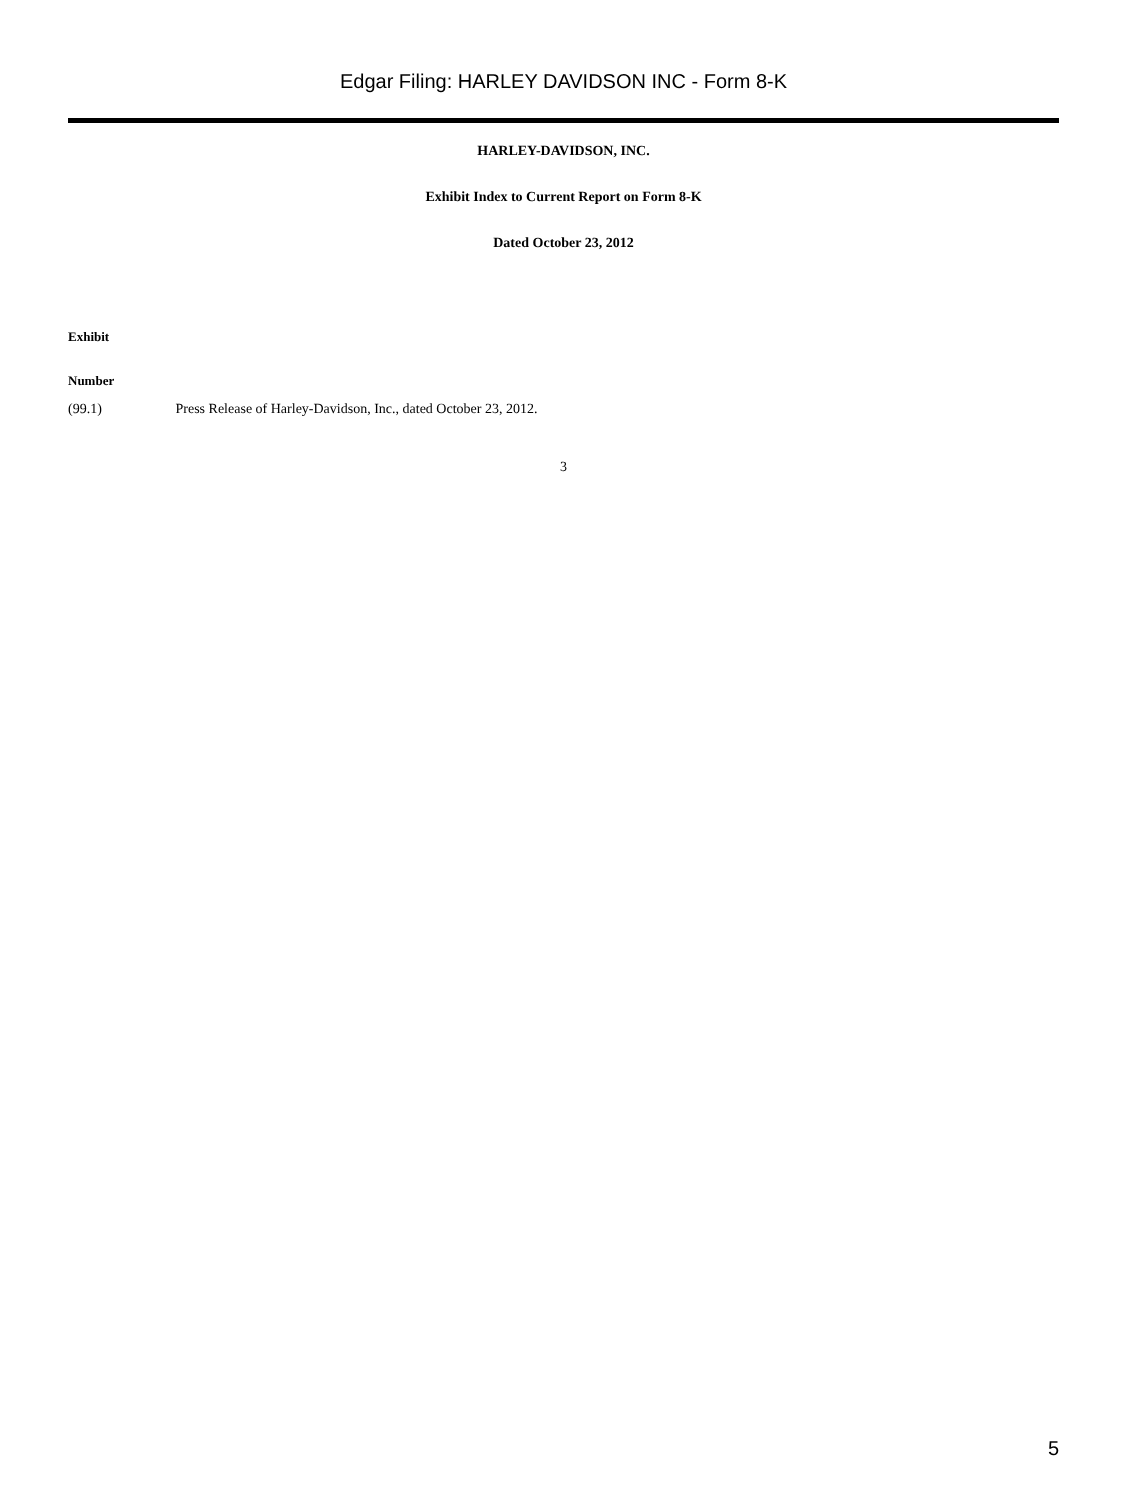Edgar Filing: HARLEY DAVIDSON INC - Form 8-K
HARLEY-DAVIDSON, INC.
Exhibit Index to Current Report on Form 8-K
Dated October 23, 2012
Exhibit
Number
(99.1) Press Release of Harley-Davidson, Inc., dated October 23, 2012.
3
5